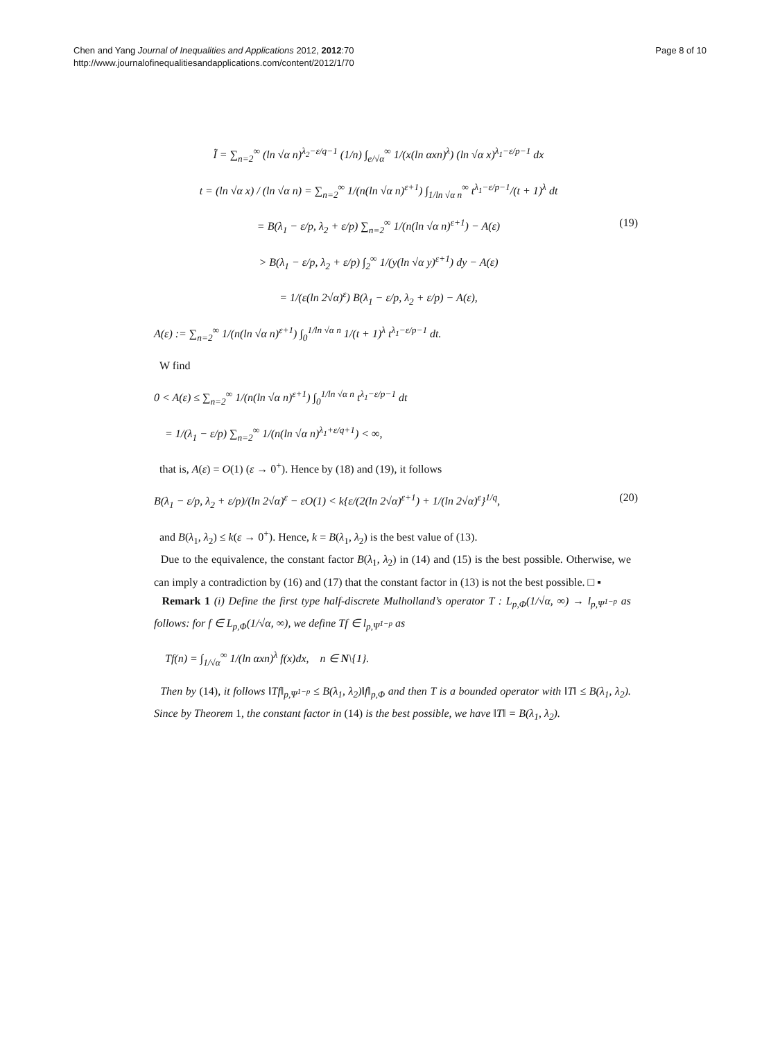Chen and Yang Journal of Inequalities and Applications 2012, 2012:70
http://www.journalofinequalitiesandapplications.com/content/2012/1/70
Page 8 of 10
Ĩ = ∑<sub>n=2</sub><sup>∞</sup> (ln √α n)<sup>λ<sub>2</sub>−ε/q−1</sup> (1/n) ∫<sub>e/√α</sub><sup>∞</sup> 1/(x(ln αxn)<sup>λ</sup>) (ln √α x)<sup>λ<sub>1</sub>−ε/p−1</sup> dx
t = (ln √α x) / (ln √α n) = ∑<sub>n=2</sub><sup>∞</sup> 1/(n(ln √α n)<sup>ε+1</sup>) ∫<sub>1/ln √α n</sub><sup>∞</sup> t<sup>λ<sub>1</sub>−ε/p−1</sup>/(t + 1)<sup>λ</sup> dt
(19) = B(λ<sub>1</sub> − ε/p, λ<sub>2</sub> + ε/p) ∑<sub>n=2</sub><sup>∞</sup> 1/(n(ln √α n)<sup>ε+1</sup>) − A(ε)
> B(λ<sub>1</sub> − ε/p, λ<sub>2</sub> + ε/p) ∫<sub>2</sub><sup>∞</sup> 1/(y(ln √α y)<sup>ε+1</sup>) dy − A(ε)
= 1/(ε(ln 2√α)<sup>ε</sup>) B(λ<sub>1</sub> − ε/p, λ<sub>2</sub> + ε/p) − A(ε),
A(ε) := ∑<sub>n=2</sub><sup>∞</sup> 1/(n(ln √α n)<sup>ε+1</sup>) ∫<sub>0</sub><sup>1/ln √α n</sup> 1/(t + 1)<sup>λ</sup> t<sup>λ<sub>1</sub>−ε/p−1</sup> dt.
W find
0 < A(ε) ≤ ∑<sub>n=2</sub><sup>∞</sup> 1/(n(ln √α n)<sup>ε+1</sup>) ∫<sub>0</sub><sup>1/ln √α n</sup> t<sup>λ<sub>1</sub>−ε/p−1</sup> dt
= 1/(λ<sub>1</sub> − ε/p) ∑<sub>n=2</sub><sup>∞</sup> 1/(n(ln √α n)<sup>λ<sub>1</sub>+ε/q+1</sup>) < ∞,
that is, A(ε) = O(1) (ε → 0<sup>+</sup>). Hence by (18) and (19), it follows
(20) B(λ<sub>1</sub> − ε/p, λ<sub>2</sub> + ε/p)/(ln 2√α)<sup>ε</sup> − εO(1) < k{ε/(2(ln 2√α)<sup>ε+1</sup>) + 1/(ln 2√α)<sup>ε</sup>}<sup>1/q</sup>,
and B(λ<sub>1</sub>, λ<sub>2</sub>) ≤ k(ε → 0<sup>+</sup>). Hence, k = B(λ<sub>1</sub>, λ<sub>2</sub>) is the best value of (13).
Due to the equivalence, the constant factor B(λ<sub>1</sub>, λ<sub>2</sub>) in (14) and (15) is the best possible. Otherwise, we can imply a contradiction by (16) and (17) that the constant factor in (13) is not the best possible. □ ▪
Remark 1 (i) Define the first type half-discrete Mulholland’s operator T : L<sub>p,Φ</sub>(1/√α, ∞) → l<sub>p,Ψ<sup>1−p</sup></sub> as follows: for f ∈ L<sub>p,Φ</sub>(1/√α, ∞), we define Tf ∈ l<sub>p,Ψ<sup>1−p</sup></sub> as
Tf(n) = ∫<sub>1/√α</sub><sup>∞</sup> 1/(ln αxn)<sup>λ</sup> f(x)dx, n ∈ N\{1}.
Then by (14), it follows ‖Tf‖<sub>p,Ψ<sup>1−p</sup></sub> ≤ B(λ<sub>1</sub>, λ<sub>2</sub>)‖f‖<sub>p,Φ</sub> and then T is a bounded operator with ‖T‖ ≤ B(λ<sub>1</sub>, λ<sub>2</sub>). Since by Theorem 1, the constant factor in (14) is the best possible, we have ‖T‖ = B(λ<sub>1</sub>, λ<sub>2</sub>).